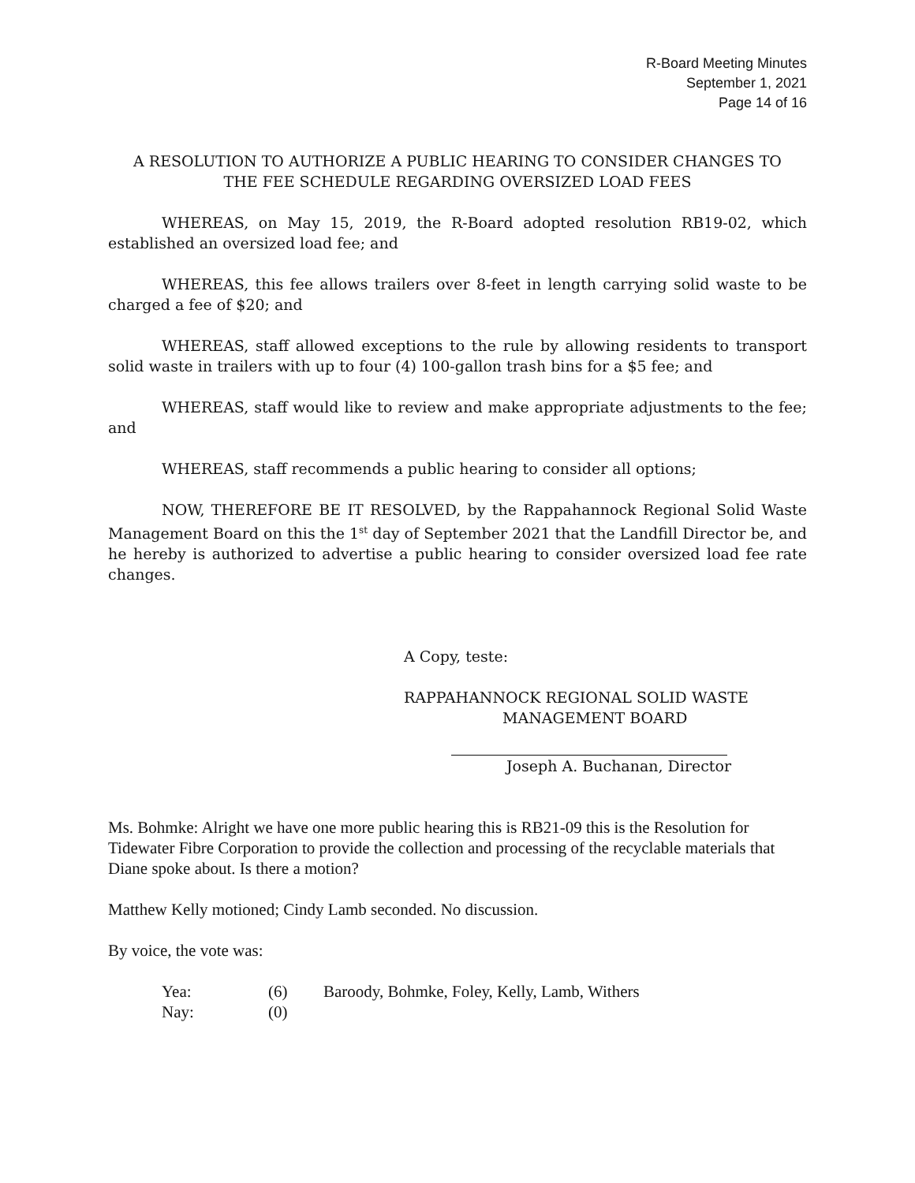R-Board Meeting Minutes
September 1, 2021
Page 14 of 16
A RESOLUTION TO AUTHORIZE A PUBLIC HEARING TO CONSIDER CHANGES TO
THE FEE SCHEDULE REGARDING OVERSIZED LOAD FEES
WHEREAS, on May 15, 2019, the R-Board adopted resolution RB19-02, which established an oversized load fee; and
WHEREAS, this fee allows trailers over 8-feet in length carrying solid waste to be charged a fee of $20; and
WHEREAS, staff allowed exceptions to the rule by allowing residents to transport solid waste in trailers with up to four (4) 100-gallon trash bins for a $5 fee; and
WHEREAS, staff would like to review and make appropriate adjustments to the fee; and
WHEREAS, staff recommends a public hearing to consider all options;
NOW, THEREFORE BE IT RESOLVED, by the Rappahannock Regional Solid Waste Management Board on this the 1<sup>st</sup> day of September 2021 that the Landfill Director be, and he hereby is authorized to advertise a public hearing to consider oversized load fee rate changes.
A Copy, teste:
RAPPAHANNOCK REGIONAL SOLID WASTE
MANAGEMENT BOARD
Joseph A. Buchanan, Director
Ms. Bohmke: Alright we have one more public hearing this is RB21-09 this is the Resolution for Tidewater Fibre Corporation to provide the collection and processing of the recyclable materials that Diane spoke about. Is there a motion?
Matthew Kelly motioned; Cindy Lamb seconded. No discussion.
By voice, the vote was:
| Yea: | (6) | Baroody, Bohmke, Foley, Kelly, Lamb, Withers |
| Nay: | (0) | |